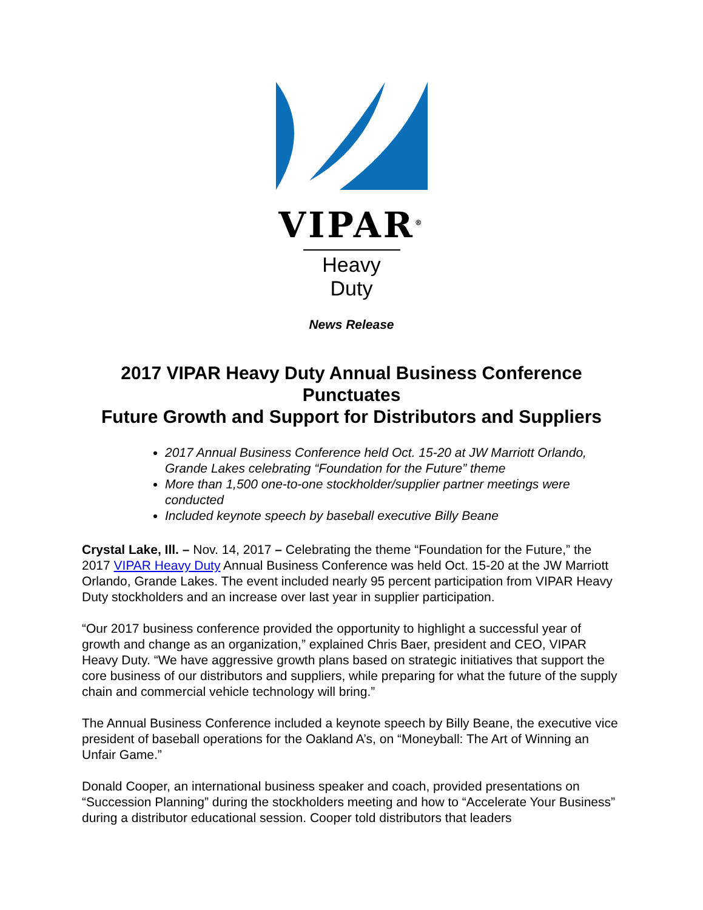VIPAR<sup>®</sup>
Heavy Duty
News Release
2017 VIPAR Heavy Duty Annual Business Conference Punctuates
Future Growth and Support for Distributors and Suppliers
2017 Annual Business Conference held Oct. 15-20 at JW Marriott Orlando, Grande Lakes celebrating “Foundation for the Future” theme
More than 1,500 one-to-one stockholder/supplier partner meetings were conducted
Included keynote speech by baseball executive Billy Beane
Crystal Lake, Ill. – Nov. 14, 2017 – Celebrating the theme “Foundation for the Future,” the 2017 VIPAR Heavy Duty Annual Business Conference was held Oct. 15-20 at the JW Marriott Orlando, Grande Lakes. The event included nearly 95 percent participation from VIPAR Heavy Duty stockholders and an increase over last year in supplier participation.
“Our 2017 business conference provided the opportunity to highlight a successful year of growth and change as an organization,” explained Chris Baer, president and CEO, VIPAR Heavy Duty. “We have aggressive growth plans based on strategic initiatives that support the core business of our distributors and suppliers, while preparing for what the future of the supply chain and commercial vehicle technology will bring.”
The Annual Business Conference included a keynote speech by Billy Beane, the executive vice president of baseball operations for the Oakland A’s, on “Moneyball: The Art of Winning an Unfair Game.”
Donald Cooper, an international business speaker and coach, provided presentations on “Succession Planning” during the stockholders meeting and how to “Accelerate Your Business” during a distributor educational session. Cooper told distributors that leaders